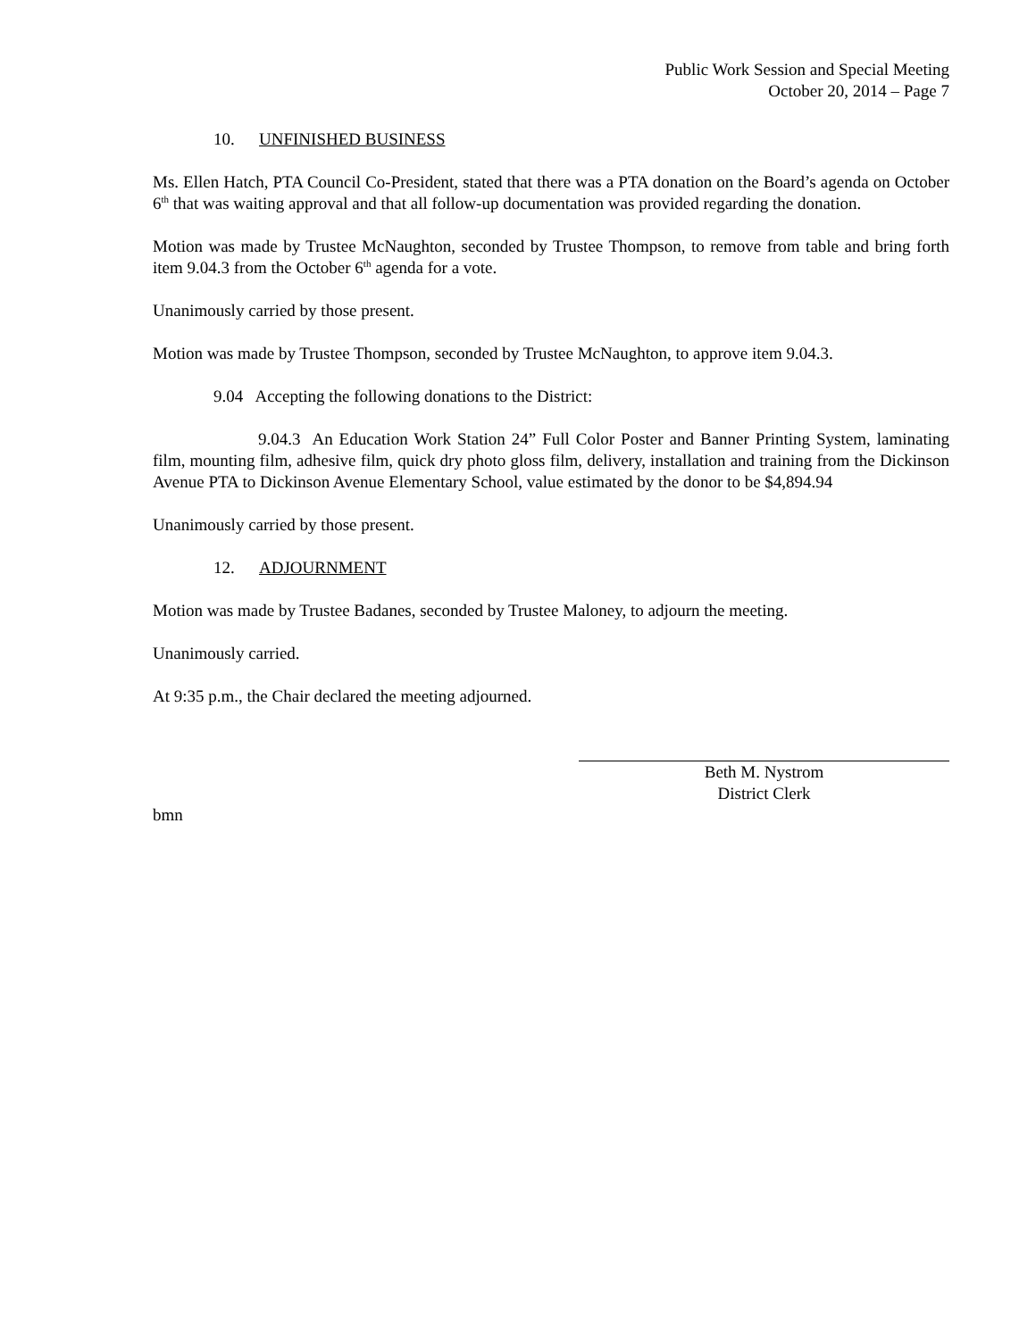Public Work Session and Special Meeting
October 20, 2014 – Page 7
10. UNFINISHED BUSINESS
Ms. Ellen Hatch, PTA Council Co-President, stated that there was a PTA donation on the Board’s agenda on October 6<sup>th</sup> that was waiting approval and that all follow-up documentation was provided regarding the donation.
Motion was made by Trustee McNaughton, seconded by Trustee Thompson, to remove from table and bring forth item 9.04.3 from the October 6<sup>th</sup> agenda for a vote.
Unanimously carried by those present.
Motion was made by Trustee Thompson, seconded by Trustee McNaughton, to approve item 9.04.3.
9.04 Accepting the following donations to the District:
9.04.3 An Education Work Station 24” Full Color Poster and Banner Printing System, laminating film, mounting film, adhesive film, quick dry photo gloss film, delivery, installation and training from the Dickinson Avenue PTA to Dickinson Avenue Elementary School, value estimated by the donor to be $4,894.94
Unanimously carried by those present.
12. ADJOURNMENT
Motion was made by Trustee Badanes, seconded by Trustee Maloney, to adjourn the meeting.
Unanimously carried.
At 9:35 p.m., the Chair declared the meeting adjourned.
Beth M. Nystrom
District Clerk
bmn